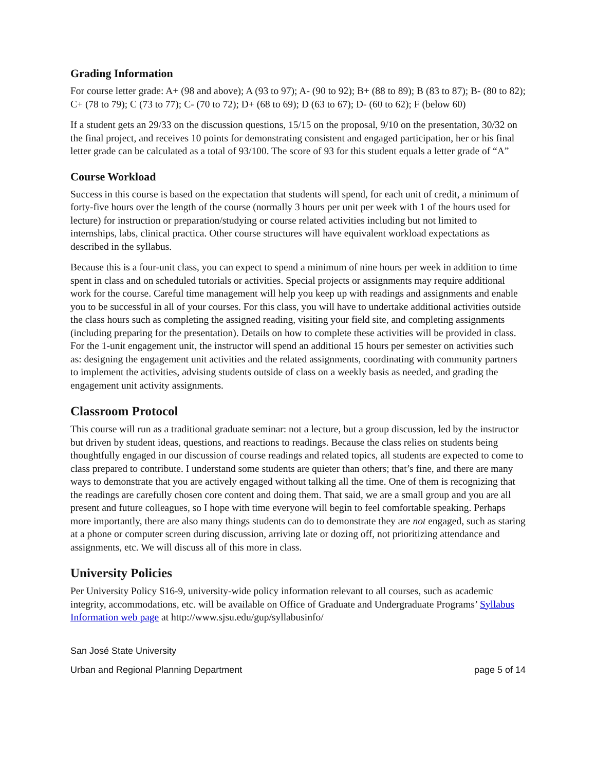Grading Information
For course letter grade: A+ (98 and above); A (93 to 97); A- (90 to 92); B+ (88 to 89); B (83 to 87); B- (80 to 82); C+ (78 to 79); C (73 to 77); C- (70 to 72); D+ (68 to 69); D (63 to 67); D- (60 to 62); F (below 60)
If a student gets an 29/33 on the discussion questions, 15/15 on the proposal, 9/10 on the presentation, 30/32 on the final project, and receives 10 points for demonstrating consistent and engaged participation, her or his final letter grade can be calculated as a total of 93/100. The score of 93 for this student equals a letter grade of “A”
Course Workload
Success in this course is based on the expectation that students will spend, for each unit of credit, a minimum of forty-five hours over the length of the course (normally 3 hours per unit per week with 1 of the hours used for lecture) for instruction or preparation/studying or course related activities including but not limited to internships, labs, clinical practica. Other course structures will have equivalent workload expectations as described in the syllabus.
Because this is a four-unit class, you can expect to spend a minimum of nine hours per week in addition to time spent in class and on scheduled tutorials or activities. Special projects or assignments may require additional work for the course. Careful time management will help you keep up with readings and assignments and enable you to be successful in all of your courses. For this class, you will have to undertake additional activities outside the class hours such as completing the assigned reading, visiting your field site, and completing assignments (including preparing for the presentation). Details on how to complete these activities will be provided in class. For the 1-unit engagement unit, the instructor will spend an additional 15 hours per semester on activities such as: designing the engagement unit activities and the related assignments, coordinating with community partners to implement the activities, advising students outside of class on a weekly basis as needed, and grading the engagement unit activity assignments.
Classroom Protocol
This course will run as a traditional graduate seminar: not a lecture, but a group discussion, led by the instructor but driven by student ideas, questions, and reactions to readings. Because the class relies on students being thoughtfully engaged in our discussion of course readings and related topics, all students are expected to come to class prepared to contribute. I understand some students are quieter than others; that’s fine, and there are many ways to demonstrate that you are actively engaged without talking all the time. One of them is recognizing that the readings are carefully chosen core content and doing them. That said, we are a small group and you are all present and future colleagues, so I hope with time everyone will begin to feel comfortable speaking. Perhaps more importantly, there are also many things students can do to demonstrate they are not engaged, such as staring at a phone or computer screen during discussion, arriving late or dozing off, not prioritizing attendance and assignments, etc. We will discuss all of this more in class.
University Policies
Per University Policy S16-9, university-wide policy information relevant to all courses, such as academic integrity, accommodations, etc. will be available on Office of Graduate and Undergraduate Programs’ Syllabus Information web page at http://www.sjsu.edu/gup/syllabusinfo/
San José State University
Urban and Regional Planning Department page 5 of 14